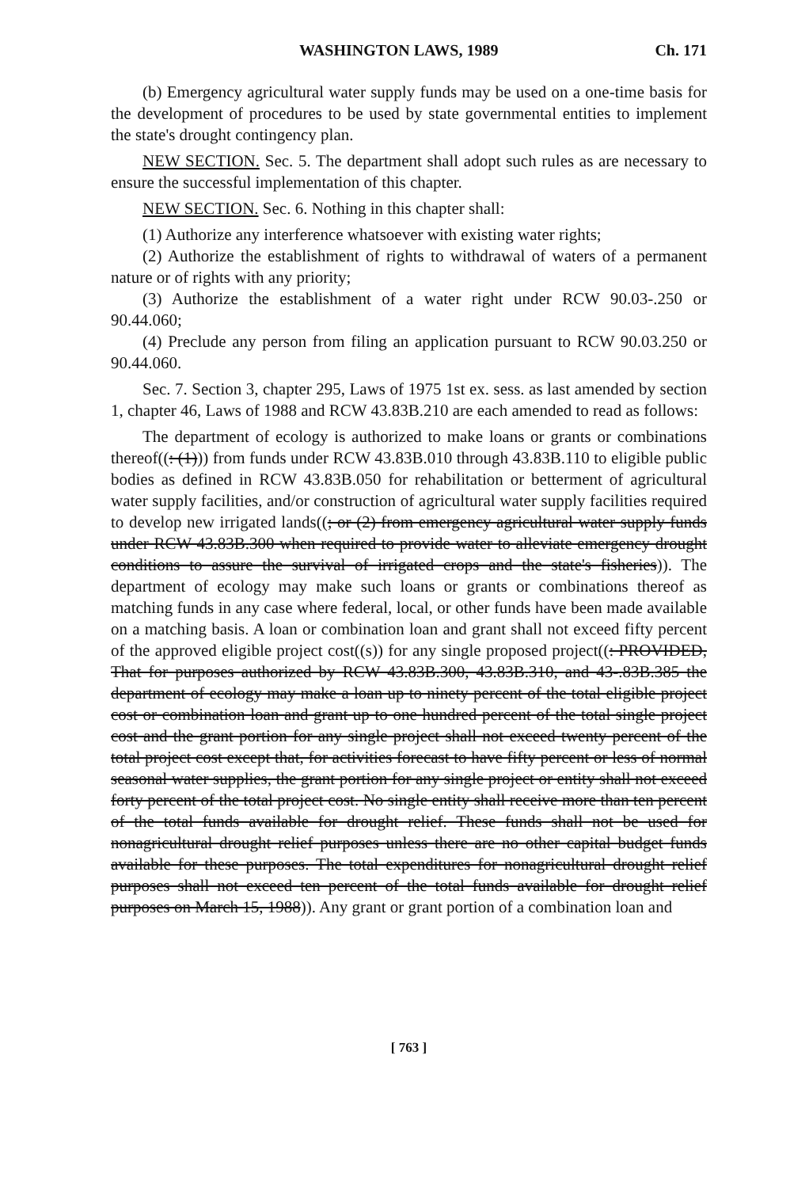WASHINGTON LAWS, 1989 Ch. 171
(b) Emergency agricultural water supply funds may be used on a one-time basis for the development of procedures to be used by state governmental entities to implement the state's drought contingency plan.
NEW SECTION. Sec. 5. The department shall adopt such rules as are necessary to ensure the successful implementation of this chapter.
NEW SECTION. Sec. 6. Nothing in this chapter shall:
(1) Authorize any interference whatsoever with existing water rights;
(2) Authorize the establishment of rights to withdrawal of waters of a permanent nature or of rights with any priority;
(3) Authorize the establishment of a water right under RCW 90.03-.250 or 90.44.060;
(4) Preclude any person from filing an application pursuant to RCW 90.03.250 or 90.44.060.
Sec. 7. Section 3, chapter 295, Laws of 1975 1st ex. sess. as last amended by section 1, chapter 46, Laws of 1988 and RCW 43.83B.210 are each amended to read as follows:
The department of ecology is authorized to make loans or grants or combinations thereof((: (1))) from funds under RCW 43.83B.010 through 43.83B.110 to eligible public bodies as defined in RCW 43.83B.050 for rehabilitation or betterment of agricultural water supply facilities, and/or construction of agricultural water supply facilities required to develop new irrigated lands((; or (2) from emergency agricultural water supply funds under RCW 43.83B.300 when required to provide water to alleviate emergency drought conditions to assure the survival of irrigated crops and the state's fisheries)). The department of ecology may make such loans or grants or combinations thereof as matching funds in any case where federal, local, or other funds have been made available on a matching basis. A loan or combination loan and grant shall not exceed fifty percent of the approved eligible project cost((s)) for any single proposed project((: PROVIDED, That for purposes authorized by RCW 43.83B.300, 43.83B.310, and 43-.83B.385 the department of ecology may make a loan up to ninety percent of the total eligible project cost or combination loan and grant up to one hundred percent of the total single project cost and the grant portion for any single project shall not exceed twenty percent of the total project cost except that, for activities forecast to have fifty percent or less of normal seasonal water supplies, the grant portion for any single project or entity shall not exceed forty percent of the total project cost. No single entity shall receive more than ten percent of the total funds available for drought relief. These funds shall not be used for nonagricultural drought relief purposes unless there are no other capital budget funds available for these purposes. The total expenditures for nonagricultural drought relief purposes shall not exceed ten percent of the total funds available for drought relief purposes on March 15, 1988)). Any grant or grant portion of a combination loan and
[ 763 ]